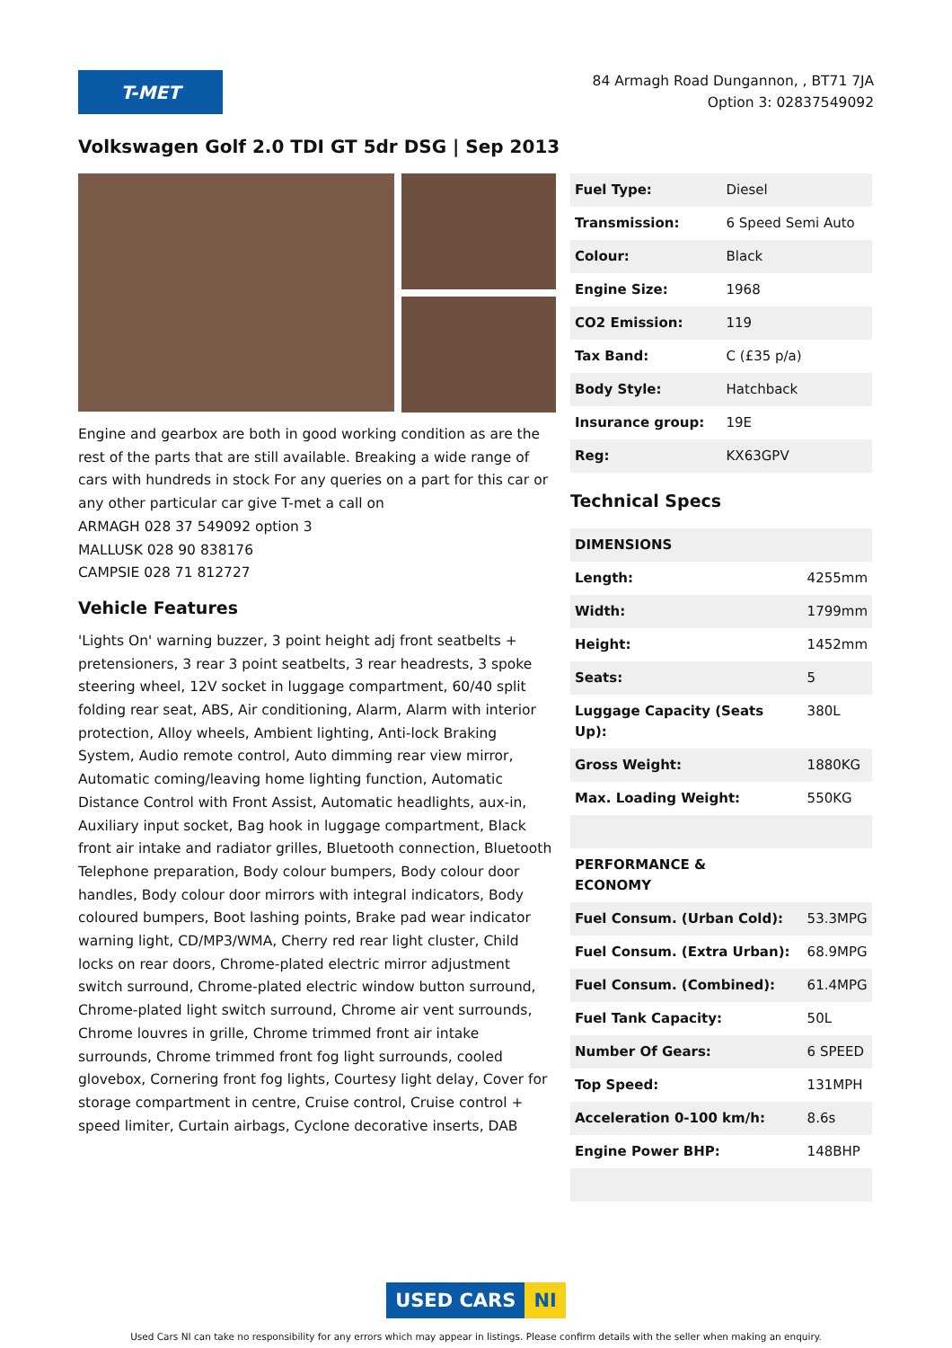T-MET
84 Armagh Road Dungannon, , BT71 7JA
Option 3: 02837549092
Volkswagen Golf 2.0 TDI GT 5dr DSG | Sep 2013
Engine and gearbox are both in good working condition as are the rest of the parts that are still available. Breaking a wide range of cars with hundreds in stock For any queries on a part for this car or any other particular car give T-met a call on
ARMAGH 028 37 549092 option 3
MALLUSK 028 90 838176
CAMPSIE 028 71 812727
Vehicle Features
'Lights On' warning buzzer, 3 point height adj front seatbelts + pretensioners, 3 rear 3 point seatbelts, 3 rear headrests, 3 spoke steering wheel, 12V socket in luggage compartment, 60/40 split folding rear seat, ABS, Air conditioning, Alarm, Alarm with interior protection, Alloy wheels, Ambient lighting, Anti-lock Braking System, Audio remote control, Auto dimming rear view mirror, Automatic coming/leaving home lighting function, Automatic Distance Control with Front Assist, Automatic headlights, aux-in, Auxiliary input socket, Bag hook in luggage compartment, Black front air intake and radiator grilles, Bluetooth connection, Bluetooth Telephone preparation, Body colour bumpers, Body colour door handles, Body colour door mirrors with integral indicators, Body coloured bumpers, Boot lashing points, Brake pad wear indicator warning light, CD/MP3/WMA, Cherry red rear light cluster, Child locks on rear doors, Chrome-plated electric mirror adjustment switch surround, Chrome-plated electric window button surround, Chrome-plated light switch surround, Chrome air vent surrounds, Chrome louvres in grille, Chrome trimmed front air intake surrounds, Chrome trimmed front fog light surrounds, cooled glovebox, Cornering front fog lights, Courtesy light delay, Cover for storage compartment in centre, Cruise control, Cruise control + speed limiter, Curtain airbags, Cyclone decorative inserts, DAB
| Fuel Type: | Diesel |
| Transmission: | 6 Speed Semi Auto |
| Colour: | Black |
| Engine Size: | 1968 |
| CO2 Emission: | 119 |
| Tax Band: | C (£35 p/a) |
| Body Style: | Hatchback |
| Insurance group: | 19E |
| Reg: | KX63GPV |
Technical Specs
| DIMENSIONS | |
| Length: | 4255mm |
| Width: | 1799mm |
| Height: | 1452mm |
| Seats: | 5 |
| Luggage Capacity (Seats Up): | 380L |
| Gross Weight: | 1880KG |
| Max. Loading Weight: | 550KG |
| PERFORMANCE & ECONOMY | |
| Fuel Consum. (Urban Cold): | 53.3MPG |
| Fuel Consum. (Extra Urban): | 68.9MPG |
| Fuel Consum. (Combined): | 61.4MPG |
| Fuel Tank Capacity: | 50L |
| Number Of Gears: | 6 SPEED |
| Top Speed: | 131MPH |
| Acceleration 0-100 km/h: | 8.6s |
| Engine Power BHP: | 148BHP |
USED CARS NI
Used Cars NI can take no responsibility for any errors which may appear in listings. Please confirm details with the seller when making an enquiry.